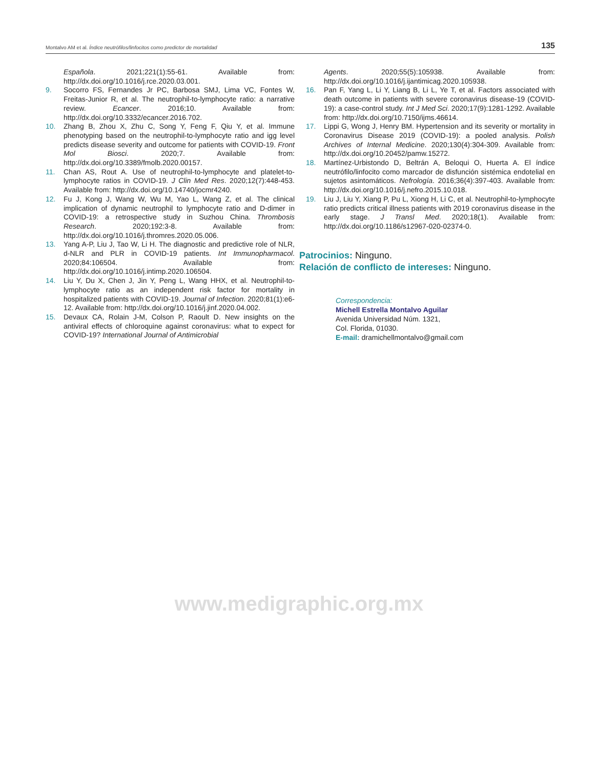Montalvo AM et al. Índice neutrófilos/linfocitos como predictor de mortalidad 135
Española. 2021;221(1):55-61. Available from: http://dx.doi.org/10.1016/j.rce.2020.03.001.
9. Socorro FS, Fernandes Jr PC, Barbosa SMJ, Lima VC, Fontes W, Freitas-Junior R, et al. The neutrophil-to-lymphocyte ratio: a narrative review. Ecancer. 2016;10. Available from: http://dx.doi.org/10.3332/ecancer.2016.702.
10. Zhang B, Zhou X, Zhu C, Song Y, Feng F, Qiu Y, et al. Immune phenotyping based on the neutrophil-to-lymphocyte ratio and igg level predicts disease severity and outcome for patients with COVID-19. Front Mol Biosci. 2020;7. Available from: http://dx.doi.org/10.3389/fmolb.2020.00157.
11. Chan AS, Rout A. Use of neutrophil-to-lymphocyte and platelet-to-lymphocyte ratios in COVID-19. J Clin Med Res. 2020;12(7):448-453. Available from: http://dx.doi.org/10.14740/jocmr4240.
12. Fu J, Kong J, Wang W, Wu M, Yao L, Wang Z, et al. The clinical implication of dynamic neutrophil to lymphocyte ratio and D-dimer in COVID-19: a retrospective study in Suzhou China. Thrombosis Research. 2020;192:3-8. Available from: http://dx.doi.org/10.1016/j.thromres.2020.05.006.
13. Yang A-P, Liu J, Tao W, Li H. The diagnostic and predictive role of NLR, d-NLR and PLR in COVID-19 patients. Int Immunopharmacol. 2020;84:106504. Available from: http://dx.doi.org/10.1016/j.intimp.2020.106504.
14. Liu Y, Du X, Chen J, Jin Y, Peng L, Wang HHX, et al. Neutrophil-to-lymphocyte ratio as an independent risk factor for mortality in hospitalized patients with COVID-19. Journal of Infection. 2020;81(1):e6-12. Available from: http://dx.doi.org/10.1016/j.jinf.2020.04.002.
15. Devaux CA, Rolain J-M, Colson P, Raoult D. New insights on the antiviral effects of chloroquine against coronavirus: what to expect for COVID-19? International Journal of Antimicrobial
Agents. 2020;55(5):105938. Available from: http://dx.doi.org/10.1016/j.ijantimicag.2020.105938.
16. Pan F, Yang L, Li Y, Liang B, Li L, Ye T, et al. Factors associated with death outcome in patients with severe coronavirus disease-19 (COVID-19): a case-control study. Int J Med Sci. 2020;17(9):1281-1292. Available from: http://dx.doi.org/10.7150/ijms.46614.
17. Lippi G, Wong J, Henry BM. Hypertension and its severity or mortality in Coronavirus Disease 2019 (COVID-19): a pooled analysis. Polish Archives of Internal Medicine. 2020;130(4):304-309. Available from: http://dx.doi.org/10.20452/pamw.15272.
18. Martínez-Urbistondo D, Beltrán A, Beloqui O, Huerta A. El índice neutrófilo/linfocito como marcador de disfunción sistémica endotelial en sujetos asintomáticos. Nefrología. 2016;36(4):397-403. Available from: http://dx.doi.org/10.1016/j.nefro.2015.10.018.
19. Liu J, Liu Y, Xiang P, Pu L, Xiong H, Li C, et al. Neutrophil-to-lymphocyte ratio predicts critical illness patients with 2019 coronavirus disease in the early stage. J Transl Med. 2020;18(1). Available from: http://dx.doi.org/10.1186/s12967-020-02374-0.
Patrocinios: Ninguno.
Relación de conflicto de intereses: Ninguno.
Correspondencia:
Michell Estrella Montalvo Aguilar
Avenida Universidad Núm. 1321,
Col. Florida, 01030.
E-mail: dramichellmontalvo@gmail.com
www.medigraphic.org.mx